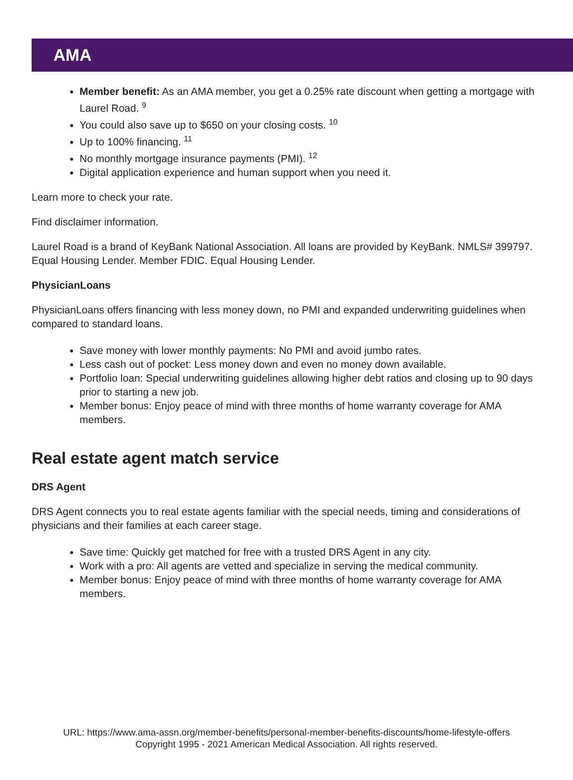AMA
Member benefit: As an AMA member, you get a 0.25% rate discount when getting a mortgage with Laurel Road. <sup>9</sup>
You could also save up to $650 on your closing costs. <sup>10</sup>
Up to 100% financing. <sup>11</sup>
No monthly mortgage insurance payments (PMI). <sup>12</sup>
Digital application experience and human support when you need it.
Learn more to check your rate.
Find disclaimer information.
Laurel Road is a brand of KeyBank National Association. All loans are provided by KeyBank. NMLS# 399797. Equal Housing Lender. Member FDIC. Equal Housing Lender.
PhysicianLoans
PhysicianLoans offers financing with less money down, no PMI and expanded underwriting guidelines when compared to standard loans.
Save money with lower monthly payments: No PMI and avoid jumbo rates.
Less cash out of pocket: Less money down and even no money down available.
Portfolio loan: Special underwriting guidelines allowing higher debt ratios and closing up to 90 days prior to starting a new job.
Member bonus: Enjoy peace of mind with three months of home warranty coverage for AMA members.
Real estate agent match service
DRS Agent
DRS Agent connects you to real estate agents familiar with the special needs, timing and considerations of physicians and their families at each career stage.
Save time: Quickly get matched for free with a trusted DRS Agent in any city.
Work with a pro: All agents are vetted and specialize in serving the medical community.
Member bonus: Enjoy peace of mind with three months of home warranty coverage for AMA members.
URL: https://www.ama-assn.org/member-benefits/personal-member-benefits-discounts/home-lifestyle-offers
Copyright 1995 - 2021 American Medical Association. All rights reserved.